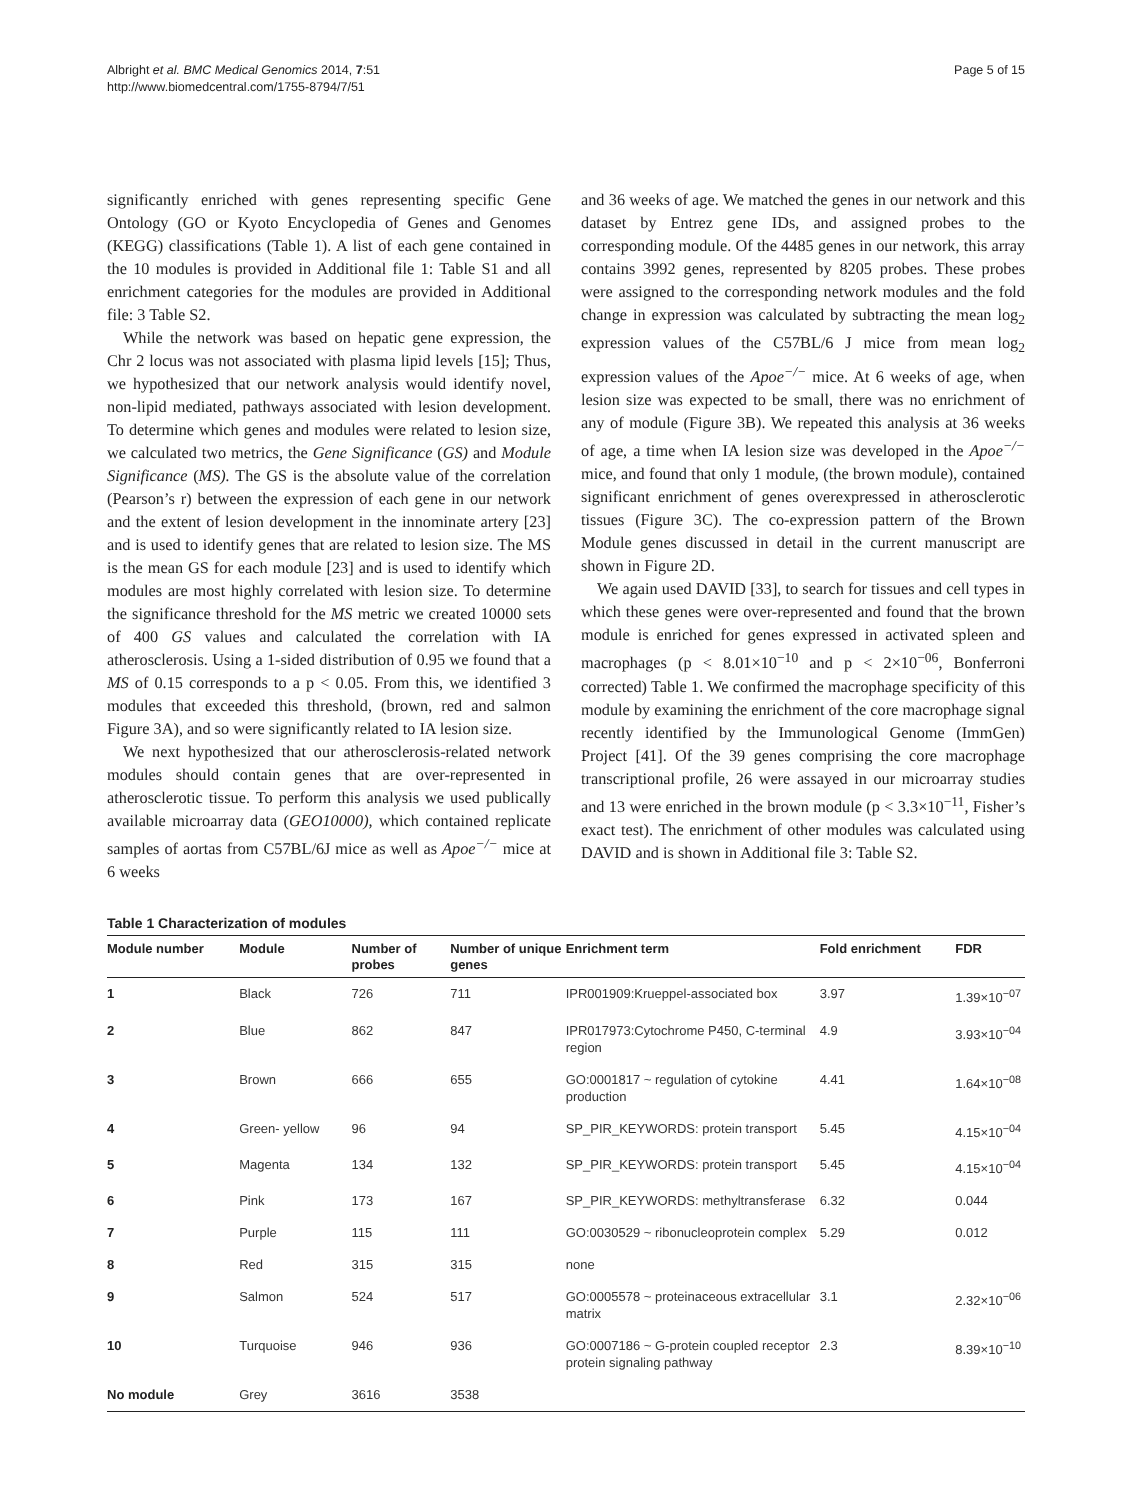Albright et al. BMC Medical Genomics 2014, 7:51
http://www.biomedcentral.com/1755-8794/7/51
Page 5 of 15
significantly enriched with genes representing specific Gene Ontology (GO or Kyoto Encyclopedia of Genes and Genomes (KEGG) classifications (Table 1). A list of each gene contained in the 10 modules is provided in Additional file 1: Table S1 and all enrichment categories for the modules are provided in Additional file: 3 Table S2.
While the network was based on hepatic gene expression, the Chr 2 locus was not associated with plasma lipid levels [15]; Thus, we hypothesized that our network analysis would identify novel, non-lipid mediated, pathways associated with lesion development. To determine which genes and modules were related to lesion size, we calculated two metrics, the Gene Significance (GS) and Module Significance (MS). The GS is the absolute value of the correlation (Pearson’s r) between the expression of each gene in our network and the extent of lesion development in the innominate artery [23] and is used to identify genes that are related to lesion size. The MS is the mean GS for each module [23] and is used to identify which modules are most highly correlated with lesion size. To determine the significance threshold for the MS metric we created 10000 sets of 400 GS values and calculated the correlation with IA atherosclerosis. Using a 1-sided distribution of 0.95 we found that a MS of 0.15 corresponds to a p < 0.05. From this, we identified 3 modules that exceeded this threshold, (brown, red and salmon Figure 3A), and so were significantly related to IA lesion size.
We next hypothesized that our atherosclerosis-related network modules should contain genes that are over-represented in atherosclerotic tissue. To perform this analysis we used publically available microarray data (GEO10000), which contained replicate samples of aortas from C57BL/6J mice as well as Apoe<sup>−/−</sup> mice at 6 weeks
and 36 weeks of age. We matched the genes in our network and this dataset by Entrez gene IDs, and assigned probes to the corresponding module. Of the 4485 genes in our network, this array contains 3992 genes, represented by 8205 probes. These probes were assigned to the corresponding network modules and the fold change in expression was calculated by subtracting the mean log<sub>2</sub> expression values of the C57BL/6 J mice from mean log<sub>2</sub> expression values of the Apoe<sup>−/−</sup> mice. At 6 weeks of age, when lesion size was expected to be small, there was no enrichment of any of module (Figure 3B). We repeated this analysis at 36 weeks of age, a time when IA lesion size was developed in the Apoe<sup>−/−</sup> mice, and found that only 1 module, (the brown module), contained significant enrichment of genes overexpressed in atherosclerotic tissues (Figure 3C). The co-expression pattern of the Brown Module genes discussed in detail in the current manuscript are shown in Figure 2D.
We again used DAVID [33], to search for tissues and cell types in which these genes were over-represented and found that the brown module is enriched for genes expressed in activated spleen and macrophages (p < 8.01×10<sup>−10</sup> and p < 2×10<sup>−06</sup>, Bonferroni corrected) Table 1. We confirmed the macrophage specificity of this module by examining the enrichment of the core macrophage signal recently identified by the Immunological Genome (ImmGen) Project [41]. Of the 39 genes comprising the core macrophage transcriptional profile, 26 were assayed in our microarray studies and 13 were enriched in the brown module (p < 3.3×10<sup>−11</sup>, Fisher’s exact test). The enrichment of other modules was calculated using DAVID and is shown in Additional file 3: Table S2.
Table 1 Characterization of modules
| Module number | Module | Number of probes | Number of unique genes | Enrichment term | Fold enrichment | FDR |
| --- | --- | --- | --- | --- | --- | --- |
| 1 | Black | 726 | 711 | IPR001909:Krueppel-associated box | 3.97 | 1.39×10<sup>−07</sup> |
| 2 | Blue | 862 | 847 | IPR017973:Cytochrome P450, C-terminal region | 4.9 | 3.93×10<sup>−04</sup> |
| 3 | Brown | 666 | 655 | GO:0001817 ~ regulation of cytokine production | 4.41 | 1.64×10<sup>−08</sup> |
| 4 | Green- yellow | 96 | 94 | SP_PIR_KEYWORDS: protein transport | 5.45 | 4.15×10<sup>−04</sup> |
| 5 | Magenta | 134 | 132 | SP_PIR_KEYWORDS: protein transport | 5.45 | 4.15×10<sup>−04</sup> |
| 6 | Pink | 173 | 167 | SP_PIR_KEYWORDS: methyltransferase | 6.32 | 0.044 |
| 7 | Purple | 115 | 111 | GO:0030529 ~ ribonucleoprotein complex | 5.29 | 0.012 |
| 8 | Red | 315 | 315 | none | | |
| 9 | Salmon | 524 | 517 | GO:0005578 ~ proteinaceous extracellular matrix | 3.1 | 2.32×10<sup>−06</sup> |
| 10 | Turquoise | 946 | 936 | GO:0007186 ~ G-protein coupled receptor protein signaling pathway | 2.3 | 8.39×10<sup>−10</sup> |
| No module | Grey | 3616 | 3538 | | | |